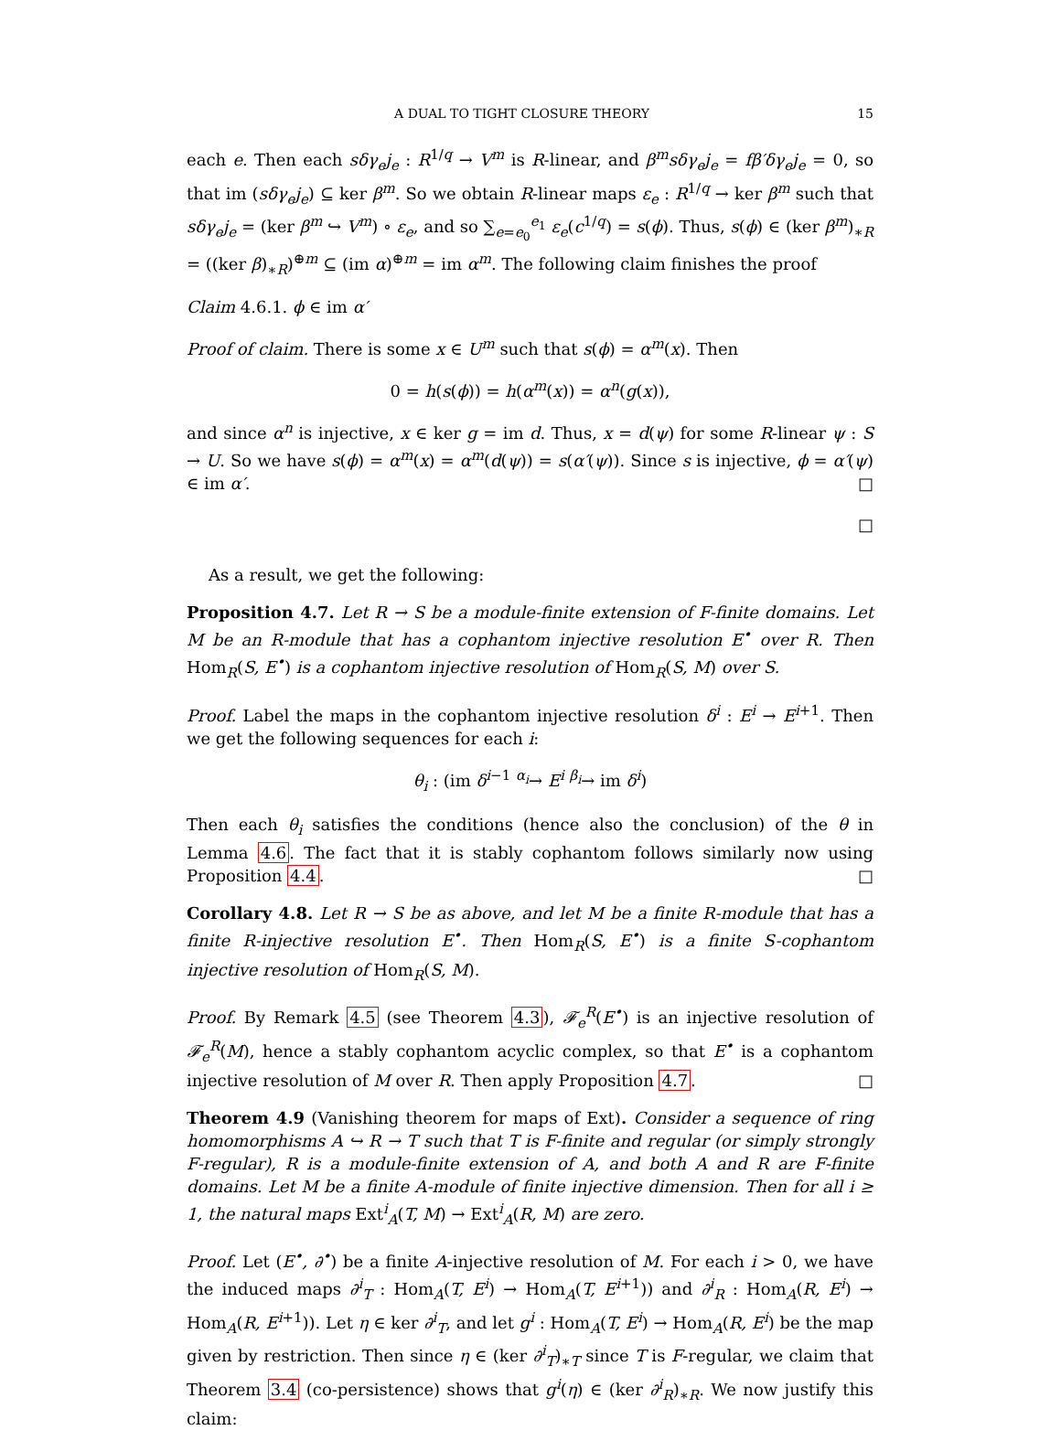A DUAL TO TIGHT CLOSURE THEORY 15
each e. Then each sδγ<sub>e</sub>j<sub>e</sub> : R<sup>1/q</sup> → V<sup>m</sup> is R-linear, and β<sup>m</sup>sδγ<sub>e</sub>j<sub>e</sub> = fβ′δγ<sub>e</sub>j<sub>e</sub> = 0, so that im (sδγ<sub>e</sub>j<sub>e</sub>) ⊆ ker β<sup>m</sup>. So we obtain R-linear maps ε<sub>e</sub> : R<sup>1/q</sup> → ker β<sup>m</sup> such that sδγ<sub>e</sub>j<sub>e</sub> = (ker β<sup>m</sup> ↪ V<sup>m</sup>) ∘ ε<sub>e</sub>, and so ∑<sub>e=e<sub>0</sub></sub><sup>e<sub>1</sub></sup> ε<sub>e</sub>(c<sup>1/q</sup>) = s(ϕ). Thus, s(ϕ) ∈ (ker β<sup>m</sup>)<sub>∗R</sub> = ((ker β)<sub>∗R</sub>)<sup>⊕m</sup> ⊆ (im α)<sup>⊕m</sup> = im α<sup>m</sup>. The following claim finishes the proof
Claim 4.6.1. ϕ ∈ im α′
Proof of claim. There is some x ∈ U<sup>m</sup> such that s(ϕ) = α<sup>m</sup>(x). Then
0 = h(s(ϕ)) = h(α<sup>m</sup>(x)) = α<sup>n</sup>(g(x)),
and since α<sup>n</sup> is injective, x ∈ ker g = im d. Thus, x = d(ψ) for some R-linear ψ : S → U. So we have s(ϕ) = α<sup>m</sup>(x) = α<sup>m</sup>(d(ψ)) = s(α′(ψ)). Since s is injective, ϕ = α′(ψ) ∈ im α′. □
□
As a result, we get the following:
Proposition 4.7. Let R → S be a module-finite extension of F-finite domains. Let M be an R-module that has a cophantom injective resolution E<sup>•</sup> over R. Then Hom<sub>R</sub>(S, E<sup>•</sup>) is a cophantom injective resolution of Hom<sub>R</sub>(S, M) over S.
Proof. Label the maps in the cophantom injective resolution δ<sup>i</sup> : E<sup>i</sup> → E<sup>i+1</sup>. Then we get the following sequences for each i:
θ<sub>i</sub> : (im δ<sup>i−1</sup> <sup>α<sub>i</sub></sup>→ E<sup>i</sup> <sup>β<sub>i</sub></sup>→ im δ<sup>i</sup>)
Then each θ<sub>i</sub> satisfies the conditions (hence also the conclusion) of the θ in Lemma 4.6. The fact that it is stably cophantom follows similarly now using Proposition 4.4. □
Corollary 4.8. Let R → S be as above, and let M be a finite R-module that has a finite R-injective resolution E<sup>•</sup>. Then Hom<sub>R</sub>(S, E<sup>•</sup>) is a finite S-cophantom injective resolution of Hom<sub>R</sub>(S, M).
Proof. By Remark 4.5 (see Theorem 4.3), 𝓕<sub>e</sub><sup>R</sup>(E<sup>•</sup>) is an injective resolution of 𝓕<sub>e</sub><sup>R</sup>(M), hence a stably cophantom acyclic complex, so that E<sup>•</sup> is a cophantom injective resolution of M over R. Then apply Proposition 4.7. □
Theorem 4.9 (Vanishing theorem for maps of Ext). Consider a sequence of ring homomorphisms A ↪ R → T such that T is F-finite and regular (or simply strongly F-regular), R is a module-finite extension of A, and both A and R are F-finite domains. Let M be a finite A-module of finite injective dimension. Then for all i ≥ 1, the natural maps Ext<sup>i</sup><sub>A</sub>(T, M) → Ext<sup>i</sup><sub>A</sub>(R, M) are zero.
Proof. Let (E<sup>•</sup>, ∂<sup>•</sup>) be a finite A-injective resolution of M. For each i > 0, we have the induced maps ∂<sup>i</sup><sub>T</sub> : Hom<sub>A</sub>(T, E<sup>i</sup>) → Hom<sub>A</sub>(T, E<sup>i+1</sup>)) and ∂<sup>i</sup><sub>R</sub> : Hom<sub>A</sub>(R, E<sup>i</sup>) → Hom<sub>A</sub>(R, E<sup>i+1</sup>)). Let η ∈ ker ∂<sup>i</sup><sub>T</sub>, and let g<sup>i</sup> : Hom<sub>A</sub>(T, E<sup>i</sup>) → Hom<sub>A</sub>(R, E<sup>i</sup>) be the map given by restriction. Then since η ∈ (ker ∂<sup>i</sup><sub>T</sub>)<sub>∗T</sub> since T is F-regular, we claim that Theorem 3.4 (co-persistence) shows that g<sup>i</sup>(η) ∈ (ker ∂<sup>i</sup><sub>R</sub>)<sub>∗R</sub>. We now justify this claim: